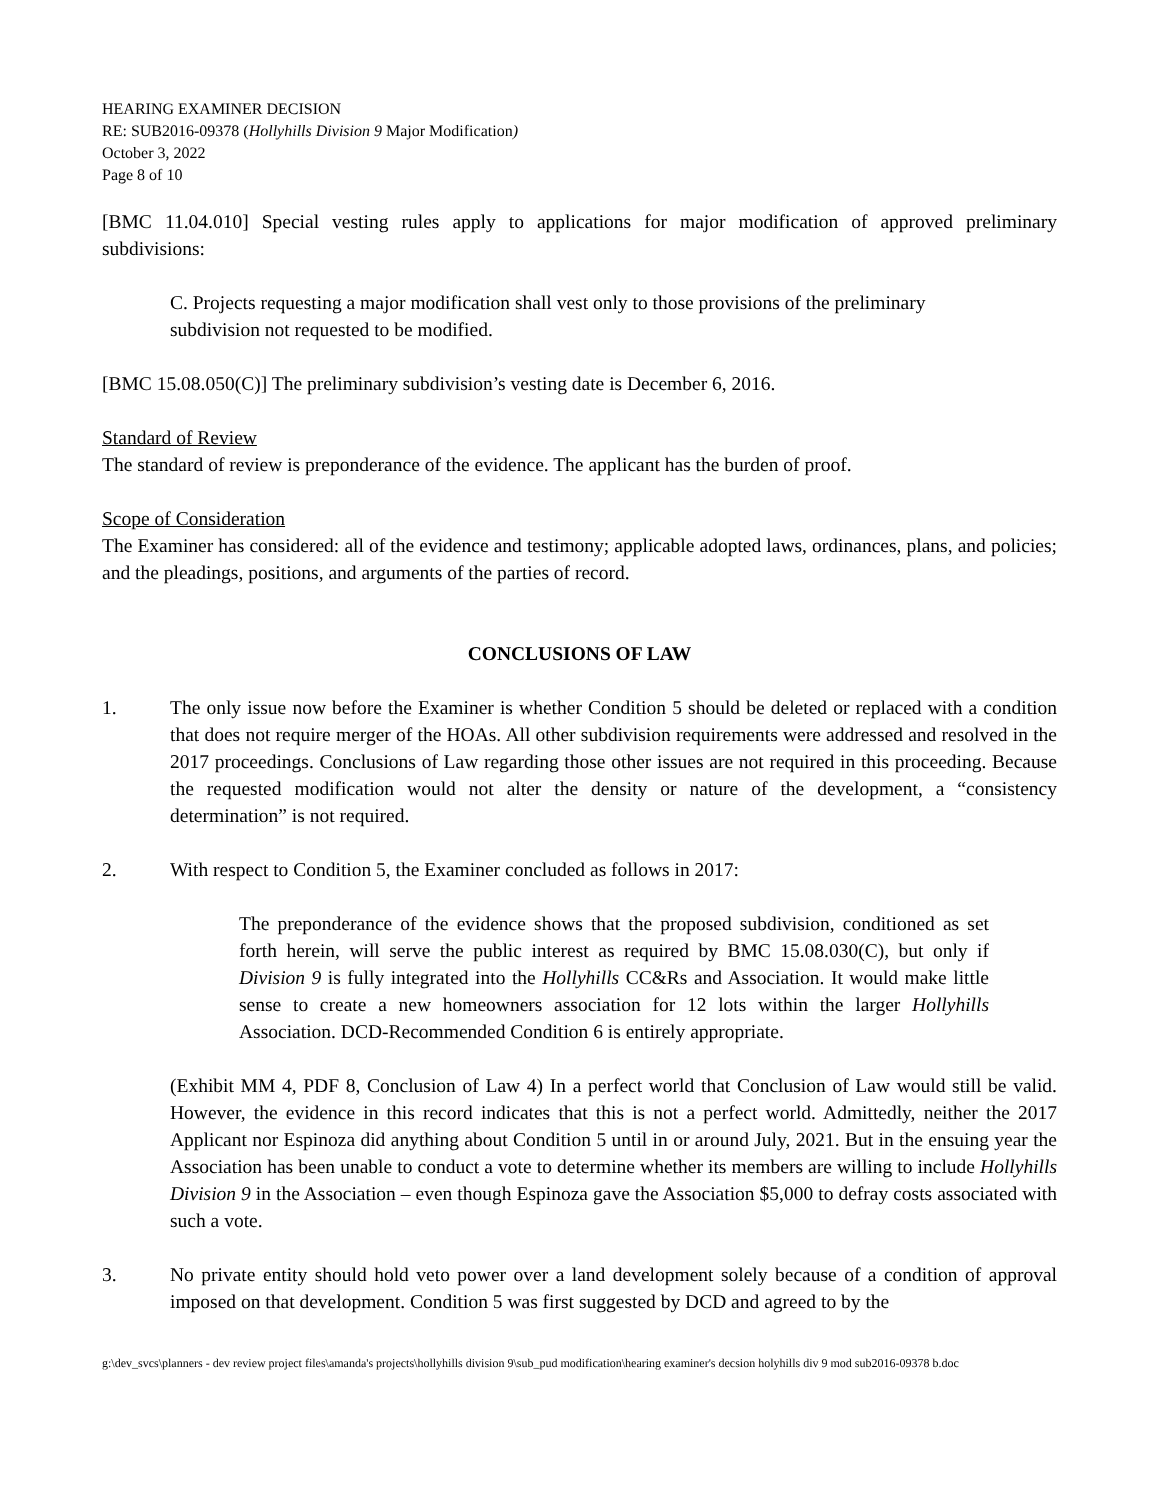HEARING EXAMINER DECISION
RE: SUB2016-09378 (Hollyhills Division 9 Major Modification)
October 3, 2022
Page 8 of 10
[BMC 11.04.010] Special vesting rules apply to applications for major modification of approved preliminary subdivisions:
C. Projects requesting a major modification shall vest only to those provisions of the preliminary subdivision not requested to be modified.
[BMC 15.08.050(C)] The preliminary subdivision’s vesting date is December 6, 2016.
Standard of Review
The standard of review is preponderance of the evidence. The applicant has the burden of proof.
Scope of Consideration
The Examiner has considered: all of the evidence and testimony; applicable adopted laws, ordinances, plans, and policies; and the pleadings, positions, and arguments of the parties of record.
CONCLUSIONS OF LAW
1. The only issue now before the Examiner is whether Condition 5 should be deleted or replaced with a condition that does not require merger of the HOAs. All other subdivision requirements were addressed and resolved in the 2017 proceedings. Conclusions of Law regarding those other issues are not required in this proceeding. Because the requested modification would not alter the density or nature of the development, a “consistency determination” is not required.
2. With respect to Condition 5, the Examiner concluded as follows in 2017:
The preponderance of the evidence shows that the proposed subdivision, conditioned as set forth herein, will serve the public interest as required by BMC 15.08.030(C), but only if Division 9 is fully integrated into the Hollyhills CC&Rs and Association. It would make little sense to create a new homeowners association for 12 lots within the larger Hollyhills Association. DCD-Recommended Condition 6 is entirely appropriate.
(Exhibit MM 4, PDF 8, Conclusion of Law 4) In a perfect world that Conclusion of Law would still be valid. However, the evidence in this record indicates that this is not a perfect world. Admittedly, neither the 2017 Applicant nor Espinoza did anything about Condition 5 until in or around July, 2021. But in the ensuing year the Association has been unable to conduct a vote to determine whether its members are willing to include Hollyhills Division 9 in the Association – even though Espinoza gave the Association $5,000 to defray costs associated with such a vote.
3. No private entity should hold veto power over a land development solely because of a condition of approval imposed on that development. Condition 5 was first suggested by DCD and agreed to by the
g:\dev_svcs\planners - dev review project files\amanda's projects\hollyhills division 9\sub_pud modification\hearing examiner's decsion holyhills div 9 mod sub2016-09378 b.doc